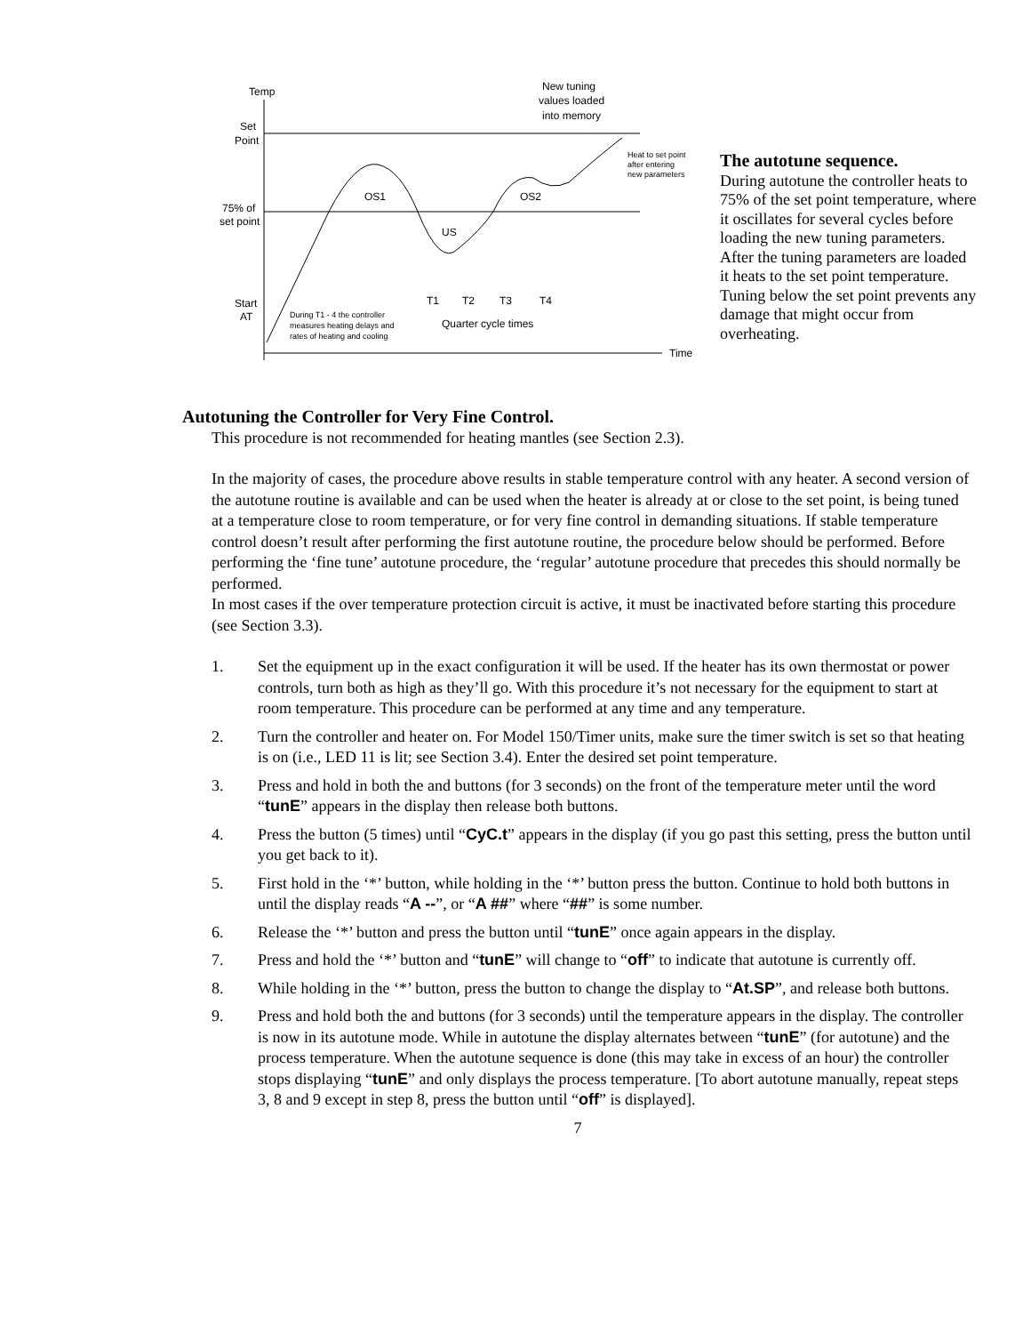Temp
Set
Point
75% of
set point
Start
AT
New tuning
values loaded
into memory
OS1
OS2
US
T1
T2
T3
T4
Quarter cycle times
Time
Heat to set point
after entering
new parameters
During T1 - 4 the controller
measures heating delays and
rates of heating and cooling
The autotune sequence.
During autotune the controller heats to 75% of the set point temperature, where it oscillates for several cycles before loading the new tuning parameters. After the tuning parameters are loaded it heats to the set point temperature. Tuning below the set point prevents any damage that might occur from overheating.
Autotuning the Controller for Very Fine Control.
This procedure is not recommended for heating mantles (see Section 2.3).
In the majority of cases, the procedure above results in stable temperature control with any heater. A second version of the autotune routine is available and can be used when the heater is already at or close to the set point, is being tuned at a temperature close to room temperature, or for very fine control in demanding situations. If stable temperature control doesn’t result after performing the first autotune routine, the procedure below should be performed. Before performing the ‘fine tune’ autotune procedure, the ‘regular’ autotune procedure that precedes this should normally be performed.
In most cases if the over temperature protection circuit is active, it must be inactivated before starting this procedure (see Section 3.3).
1. Set the equipment up in the exact configuration it will be used. If the heater has its own thermostat or power controls, turn both as high as they’ll go. With this procedure it’s not necessary for the equipment to start at room temperature. This procedure can be performed at any time and any temperature.
2. Turn the controller and heater on. For Model 150/Timer units, make sure the timer switch is set so that heating is on (i.e., LED 11 is lit; see Section 3.4). Enter the desired set point temperature.
3. Press and hold in both the and buttons (for 3 seconds) on the front of the temperature meter until the word “tunE” appears in the display then release both buttons.
4. Press the button (5 times) until “CyC.t” appears in the display (if you go past this setting, press the button until you get back to it).
5. First hold in the ‘*’ button, while holding in the ‘*’ button press the button. Continue to hold both buttons in until the display reads “A --”, or “A ##” where “##” is some number.
6. Release the ‘*’ button and press the button until “tunE” once again appears in the display.
7. Press and hold the ‘*’ button and “tunE” will change to “off” to indicate that autotune is currently off.
8. While holding in the ‘*’ button, press the button to change the display to “At.SP”, and release both buttons.
9. Press and hold both the and buttons (for 3 seconds) until the temperature appears in the display. The controller is now in its autotune mode. While in autotune the display alternates between “tunE” (for autotune) and the process temperature. When the autotune sequence is done (this may take in excess of an hour) the controller stops displaying “tunE” and only displays the process temperature. [To abort autotune manually, repeat steps 3, 8 and 9 except in step 8, press the button until “off” is displayed].
7